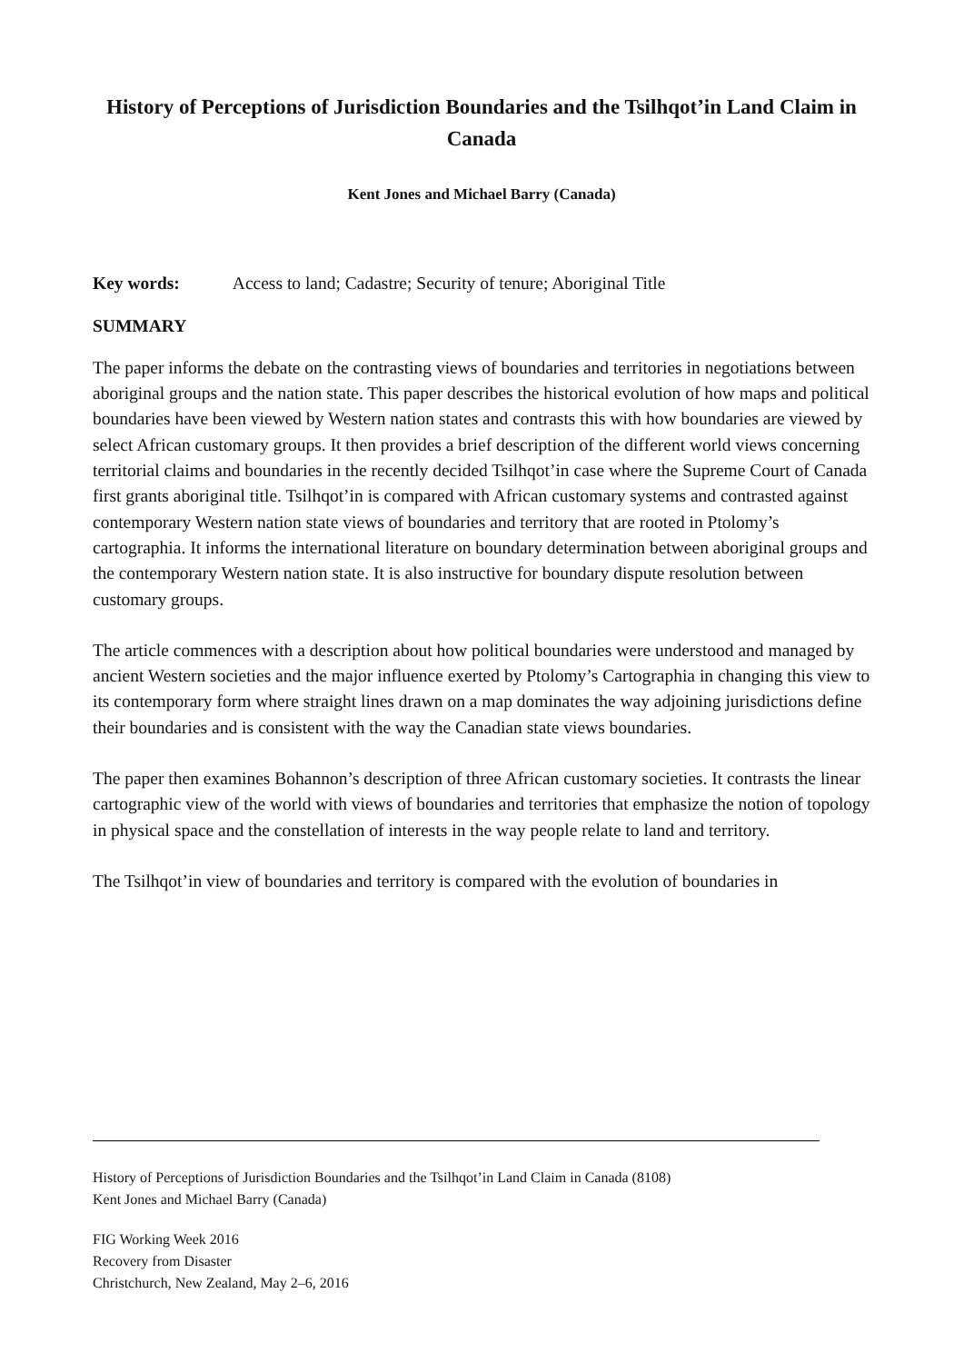History of Perceptions of Jurisdiction Boundaries and the Tsilhqot’in Land Claim in Canada
Kent Jones and Michael Barry (Canada)
Key words: Access to land; Cadastre; Security of tenure; Aboriginal Title
SUMMARY
The paper informs the debate on the contrasting views of boundaries and territories in negotiations between aboriginal groups and the nation state. This paper describes the historical evolution of how maps and political boundaries have been viewed by Western nation states and contrasts this with how boundaries are viewed by select African customary groups. It then provides a brief description of the different world views concerning territorial claims and boundaries in the recently decided Tsilhqot’in case where the Supreme Court of Canada first grants aboriginal title. Tsilhqot’in is compared with African customary systems and contrasted against contemporary Western nation state views of boundaries and territory that are rooted in Ptolomy’s cartographia. It informs the international literature on boundary determination between aboriginal groups and the contemporary Western nation state. It is also instructive for boundary dispute resolution between customary groups.
The article commences with a description about how political boundaries were understood and managed by ancient Western societies and the major influence exerted by Ptolomy’s Cartographia in changing this view to its contemporary form where straight lines drawn on a map dominates the way adjoining jurisdictions define their boundaries and is consistent with the way the Canadian state views boundaries.
The paper then examines Bohannon’s description of three African customary societies. It contrasts the linear cartographic view of the world with views of boundaries and territories that emphasize the notion of topology in physical space and the constellation of interests in the way people relate to land and territory.
The Tsilhqot’in view of boundaries and territory is compared with the evolution of boundaries in
History of Perceptions of Jurisdiction Boundaries and the Tsilhqot’in Land Claim in Canada (8108)
Kent Jones and Michael Barry (Canada)
FIG Working Week 2016
Recovery from Disaster
Christchurch, New Zealand, May 2–6, 2016